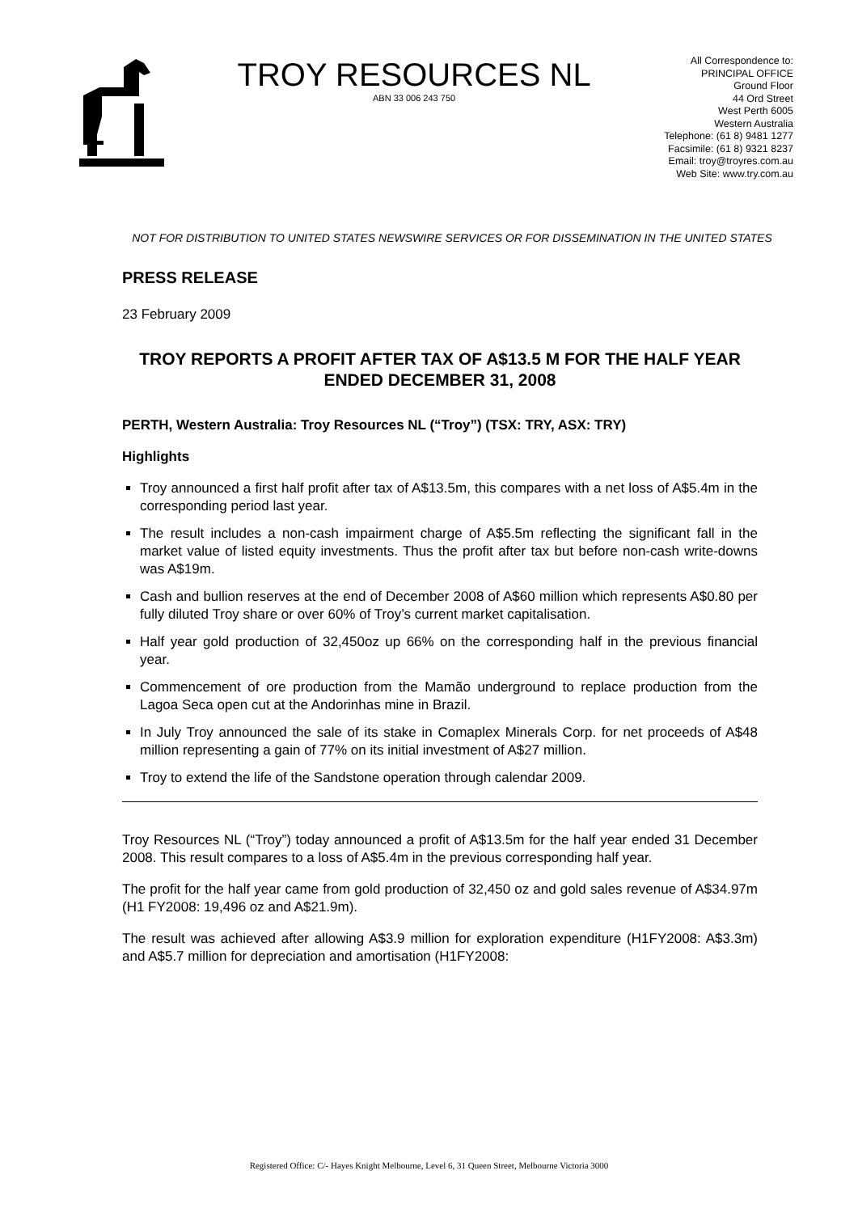TROY RESOURCES NL
ABN 33 006 243 750
All Correspondence to:
PRINCIPAL OFFICE
Ground Floor
44 Ord Street
West Perth 6005
Western Australia
Telephone: (61 8) 9481 1277
Facsimile: (61 8) 9321 8237
Email: troy@troyres.com.au
Web Site: www.try.com.au
NOT FOR DISTRIBUTION TO UNITED STATES NEWSWIRE SERVICES OR FOR DISSEMINATION IN THE UNITED STATES
PRESS RELEASE
23 February 2009
TROY REPORTS A PROFIT AFTER TAX OF A$13.5 M FOR THE HALF YEAR ENDED DECEMBER 31, 2008
PERTH, Western Australia: Troy Resources NL (“Troy”) (TSX: TRY, ASX: TRY)
Highlights
Troy announced a first half profit after tax of A$13.5m, this compares with a net loss of A$5.4m in the corresponding period last year.
The result includes a non-cash impairment charge of A$5.5m reflecting the significant fall in the market value of listed equity investments. Thus the profit after tax but before non-cash write-downs was A$19m.
Cash and bullion reserves at the end of December 2008 of A$60 million which represents A$0.80 per fully diluted Troy share or over 60% of Troy’s current market capitalisation.
Half year gold production of 32,450oz up 66% on the corresponding half in the previous financial year.
Commencement of ore production from the Mamão underground to replace production from the Lagoa Seca open cut at the Andorinhas mine in Brazil.
In July Troy announced the sale of its stake in Comaplex Minerals Corp. for net proceeds of A$48 million representing a gain of 77% on its initial investment of A$27 million.
Troy to extend the life of the Sandstone operation through calendar 2009.
Troy Resources NL (“Troy”) today announced a profit of A$13.5m for the half year ended 31 December 2008. This result compares to a loss of A$5.4m in the previous corresponding half year.
The profit for the half year came from gold production of 32,450 oz and gold sales revenue of A$34.97m (H1 FY2008: 19,496 oz and A$21.9m).
The result was achieved after allowing A$3.9 million for exploration expenditure (H1FY2008: A$3.3m) and A$5.7 million for depreciation and amortisation (H1FY2008:
Registered Office: C/- Hayes Knight Melbourne, Level 6, 31 Queen Street, Melbourne Victoria 3000